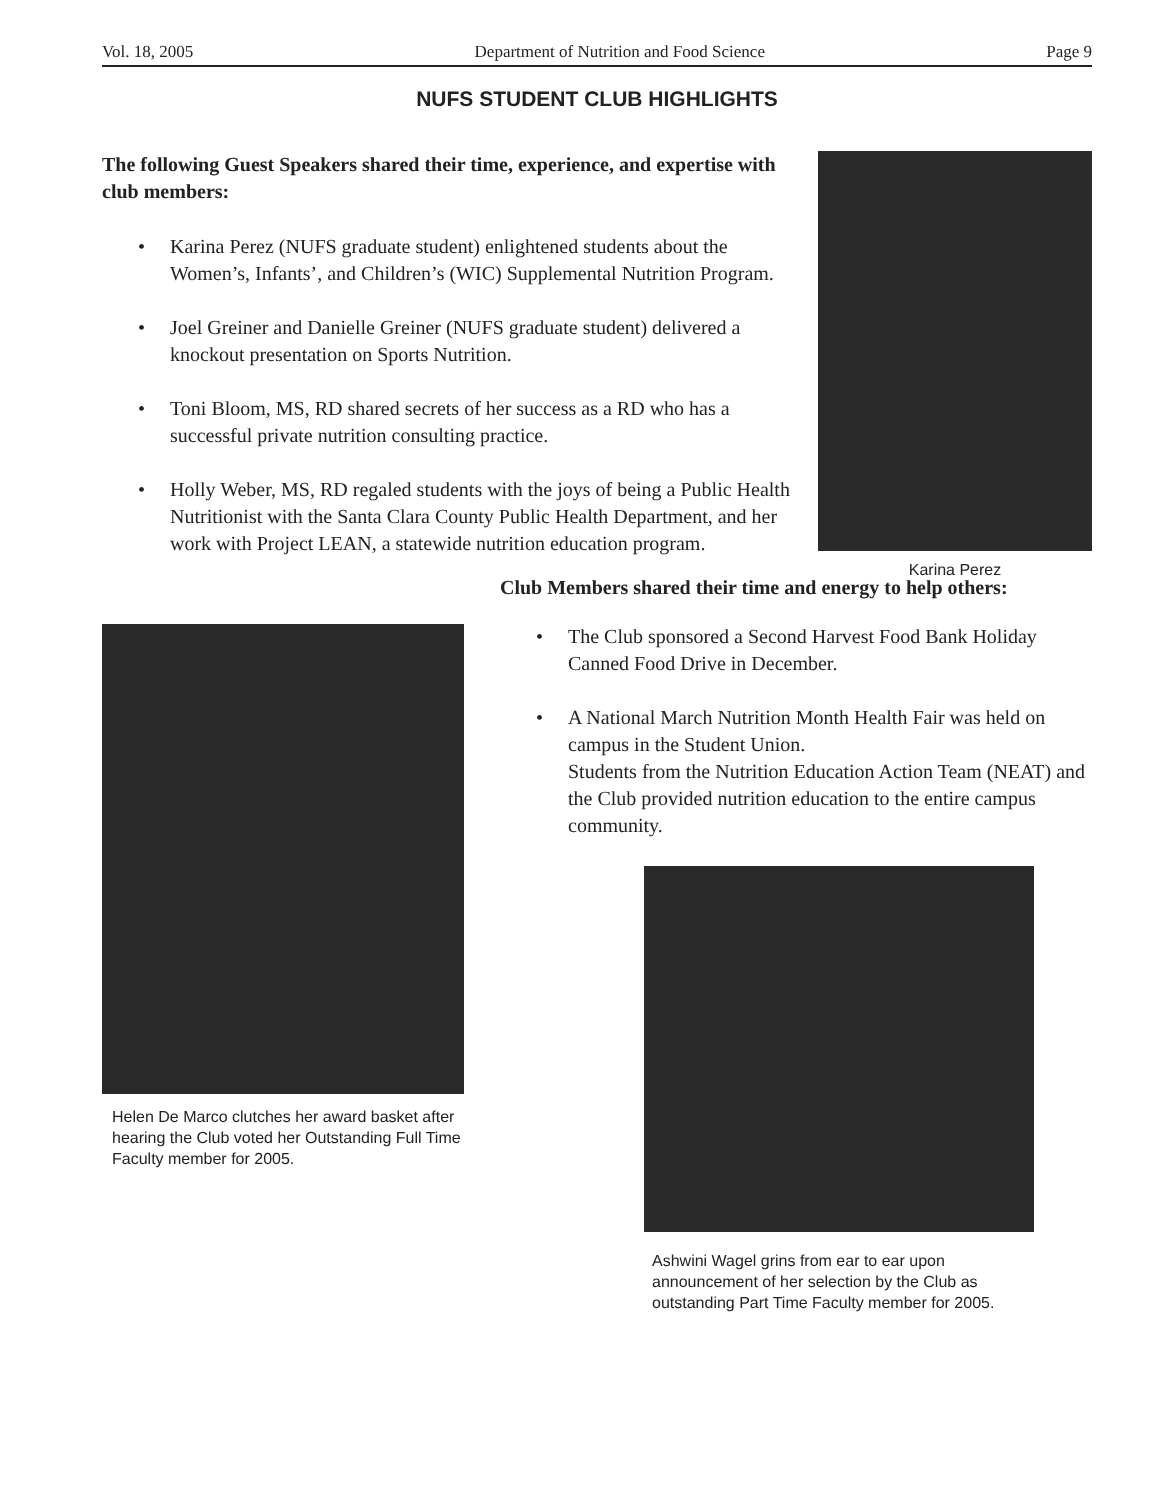Vol. 18, 2005 Department of Nutrition and Food Science Page 9
NUFS STUDENT CLUB HIGHLIGHTS
The following Guest Speakers shared their time, experience, and expertise with club members:
• Karina Perez (NUFS graduate student) enlightened students about the Women’s, Infants’, and Children’s (WIC) Supplemental Nutrition Program.
• Joel Greiner and Danielle Greiner (NUFS graduate student) delivered a knockout presentation on Sports Nutrition.
• Toni Bloom, MS, RD shared secrets of her success as a RD who has a successful private nutrition consulting practice.
• Holly Weber, MS, RD regaled students with the joys of being a Public Health Nutritionist with the Santa Clara County Public Health Department, and her work with Project LEAN, a statewide nutrition education program.
Karina Perez
Helen De Marco clutches her award basket after hearing the Club voted her Outstanding Full Time Faculty member for 2005.
Club Members shared their time and energy to help others:
• The Club sponsored a Second Harvest Food Bank Holiday Canned Food Drive in December.
• A National March Nutrition Month Health Fair was held on campus in the Student Union.
Students from the Nutrition Education Action Team (NEAT) and the Club provided nutrition education to the entire campus community.
Ashwini Wagel grins from ear to ear upon announcement of her selection by the Club as outstanding Part Time Faculty member for 2005.